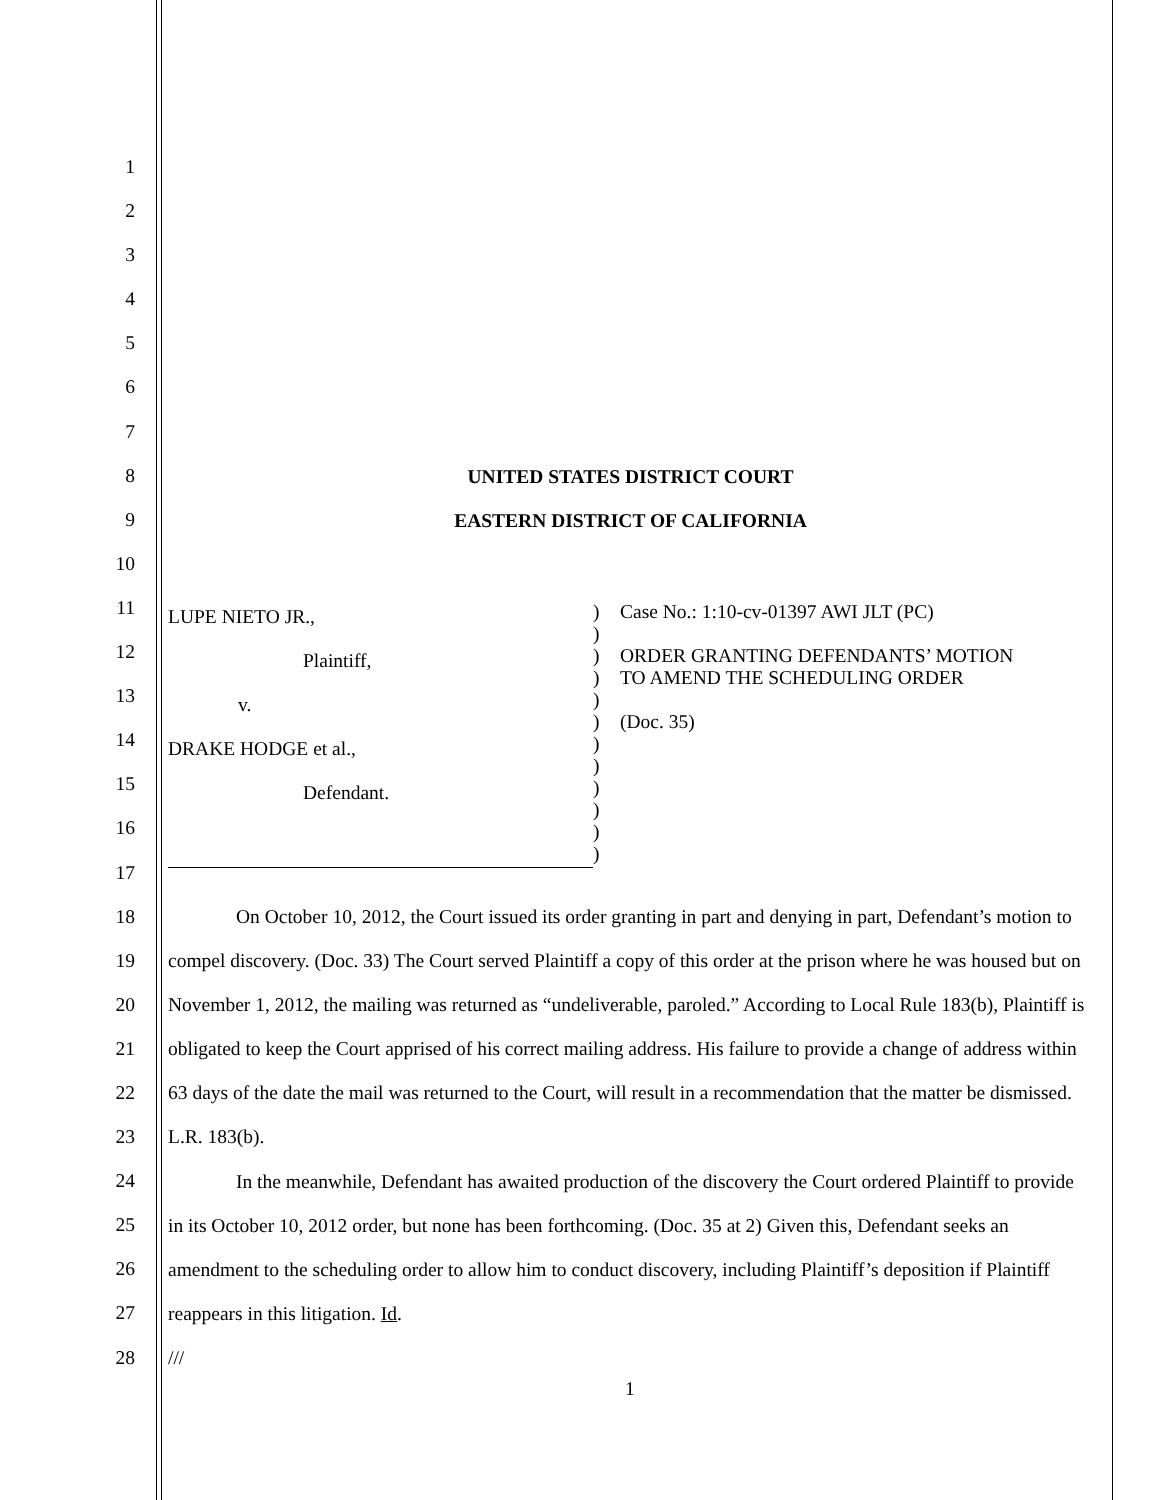1
2
3
4
5
6
7
8
9
10
11
12
13
14
15
16
17
18
19
20
21
22
23
24
25
26
27
28
UNITED STATES DISTRICT COURT
EASTERN DISTRICT OF CALIFORNIA
LUPE NIETO JR.,
Plaintiff,
v.
DRAKE HODGE et al.,
Defendant.
)
)
)
)
)
)
)
)
)
)
)
)
Case No.: 1:10-cv-01397 AWI JLT (PC)
ORDER GRANTING DEFENDANTS’ MOTION
TO AMEND THE SCHEDULING ORDER
(Doc. 35)
On October 10, 2012, the Court issued its order granting in part and denying in part, Defendant’s motion to compel discovery. (Doc. 33) The Court served Plaintiff a copy of this order at the prison where he was housed but on November 1, 2012, the mailing was returned as “undeliverable, paroled.” According to Local Rule 183(b), Plaintiff is obligated to keep the Court apprised of his correct mailing address. His failure to provide a change of address within 63 days of the date the mail was returned to the Court, will result in a recommendation that the matter be dismissed. L.R. 183(b).
In the meanwhile, Defendant has awaited production of the discovery the Court ordered Plaintiff to provide in its October 10, 2012 order, but none has been forthcoming. (Doc. 35 at 2) Given this, Defendant seeks an amendment to the scheduling order to allow him to conduct discovery, including Plaintiff’s deposition if Plaintiff reappears in this litigation. Id.
///
1